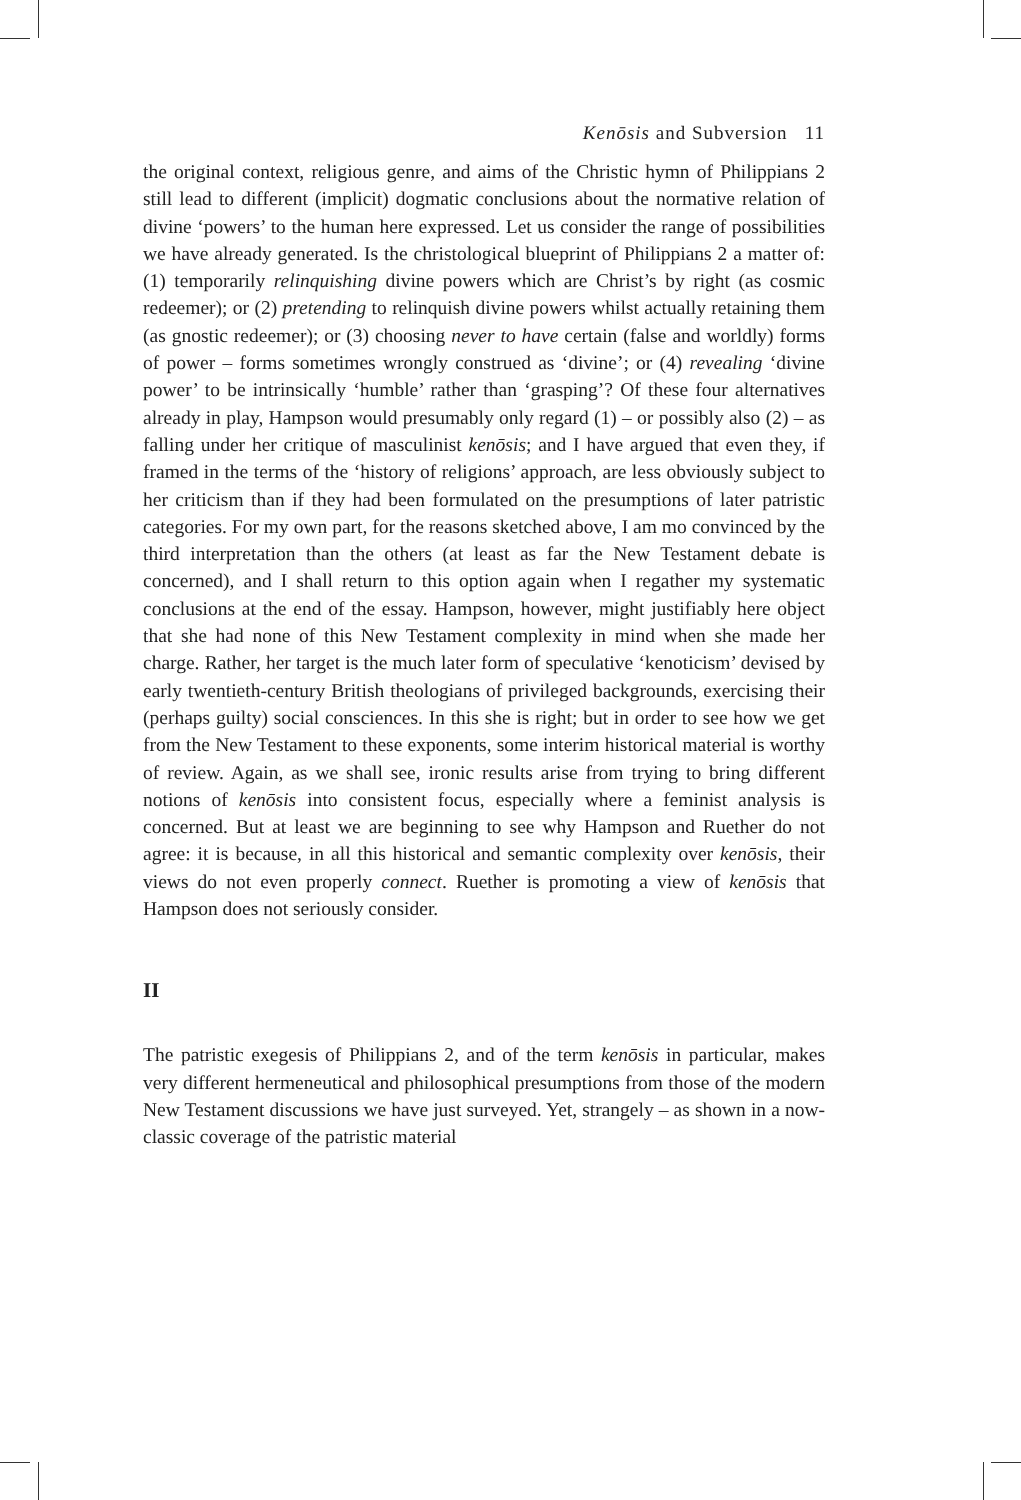Kenōsis and Subversion 11
the original context, religious genre, and aims of the Christic hymn of Philippians 2 still lead to different (implicit) dogmatic conclusions about the normative relation of divine ‘powers’ to the human here expressed. Let us consider the range of possibilities we have already generated. Is the christological blueprint of Philippians 2 a matter of: (1) temporarily relinquishing divine powers which are Christ’s by right (as cosmic redeemer); or (2) pretending to relinquish divine powers whilst actually retaining them (as gnostic redeemer); or (3) choosing never to have certain (false and worldly) forms of power – forms sometimes wrongly construed as ‘divine’; or (4) revealing ‘divine power’ to be intrinsically ‘humble’ rather than ‘grasping’? Of these four alternatives already in play, Hampson would presumably only regard (1) – or possibly also (2) – as falling under her critique of masculinist kenōsis; and I have argued that even they, if framed in the terms of the ‘history of religions’ approach, are less obviously subject to her criticism than if they had been formulated on the presumptions of later patristic categories. For my own part, for the reasons sketched above, I am mo convinced by the third interpretation than the others (at least as far the New Testament debate is concerned), and I shall return to this option again when I regather my systematic conclusions at the end of the essay. Hampson, however, might justifiably here object that she had none of this New Testament complexity in mind when she made her charge. Rather, her target is the much later form of speculative ‘kenoticism’ devised by early twentieth-century British theologians of privileged backgrounds, exercising their (perhaps guilty) social consciences. In this she is right; but in order to see how we get from the New Testament to these exponents, some interim historical material is worthy of review. Again, as we shall see, ironic results arise from trying to bring different notions of kenōsis into consistent focus, especially where a feminist analysis is concerned. But at least we are beginning to see why Hampson and Ruether do not agree: it is because, in all this historical and semantic complexity over kenōsis, their views do not even properly connect. Ruether is promoting a view of kenōsis that Hampson does not seriously consider.
II
The patristic exegesis of Philippians 2, and of the term kenōsis in particular, makes very different hermeneutical and philosophical presumptions from those of the modern New Testament discussions we have just surveyed. Yet, strangely – as shown in a now-classic coverage of the patristic material